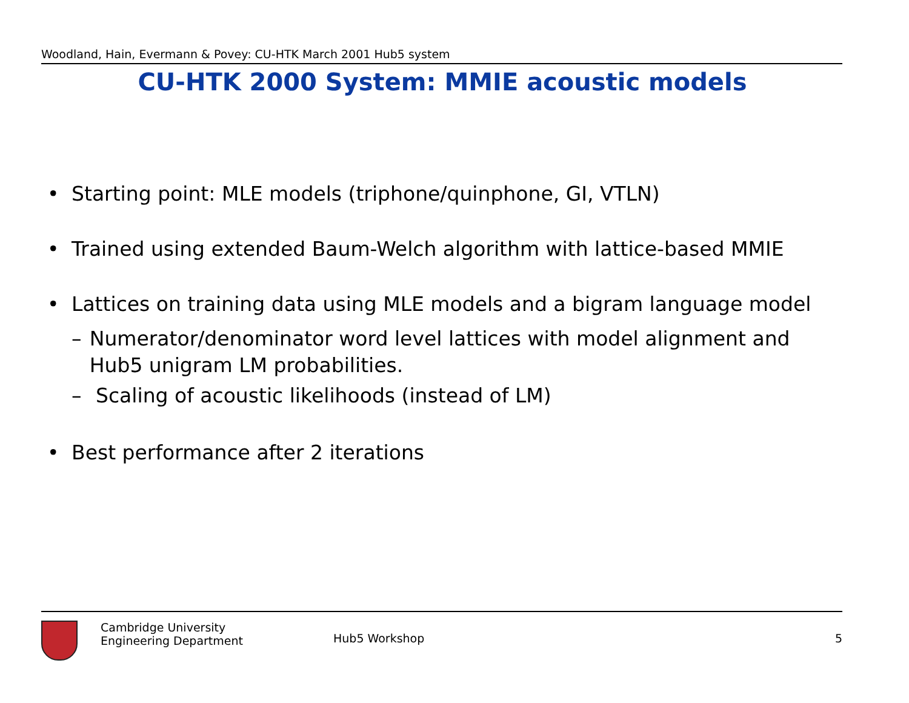Woodland, Hain, Evermann & Povey: CU-HTK March 2001 Hub5 system
CU-HTK 2000 System: MMIE acoustic models
• Starting point: MLE models (triphone/quinphone, GI, VTLN)
• Trained using extended Baum-Welch algorithm with lattice-based MMIE
• Lattices on training data using MLE models and a bigram language model
– Numerator/denominator word level lattices with model alignment and Hub5 unigram LM probabilities.
– Scaling of acoustic likelihoods (instead of LM)
• Best performance after 2 iterations
Cambridge University
Engineering Department
Hub5 Workshop 5